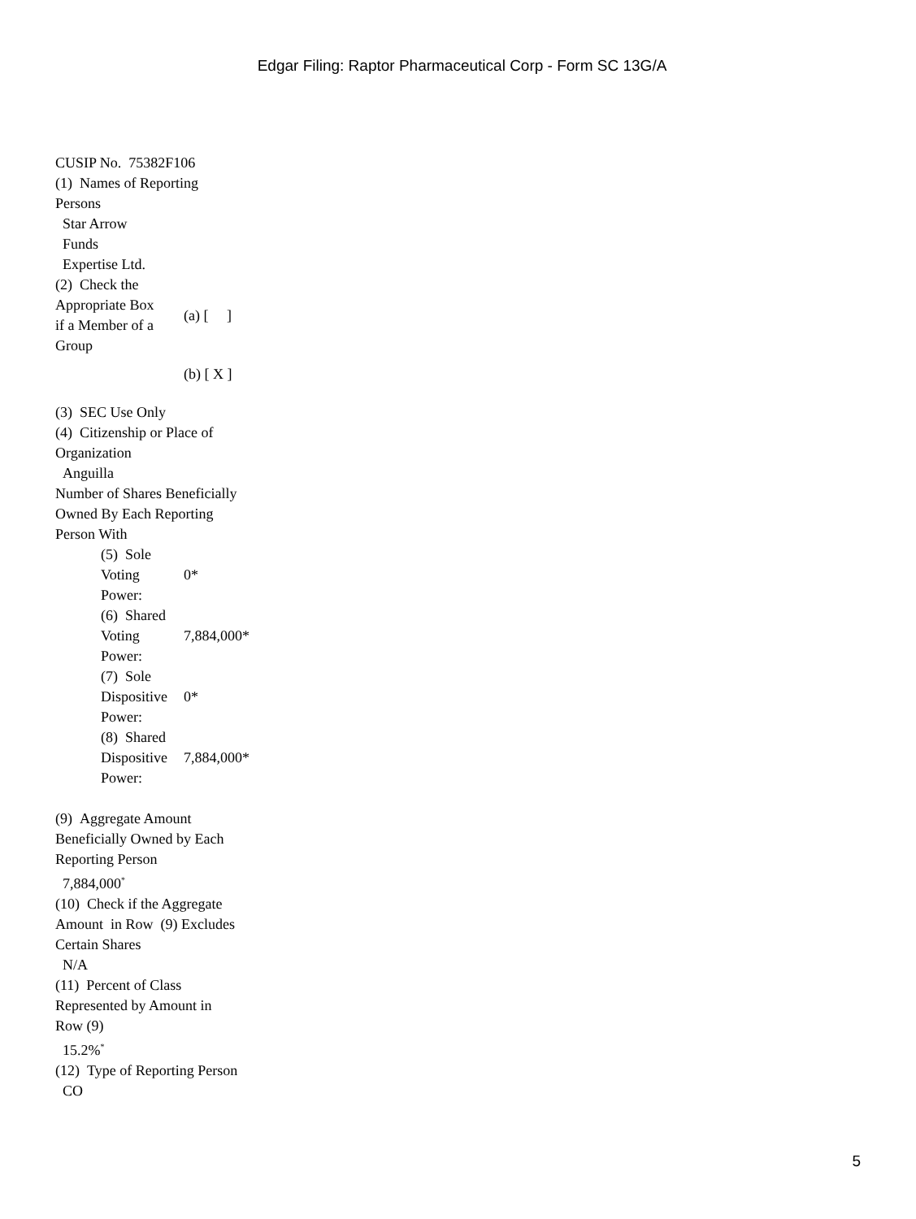Edgar Filing: Raptor Pharmaceutical Corp - Form SC 13G/A
CUSIP No. 75382F106
(1) Names of Reporting
Persons
Star Arrow
Funds
Expertise Ltd.
| (2) Check the Appropriate Box if a Member of a Group | (a) [ ] |
| | (b) [ X ] |
(3) SEC Use Only
(4) Citizenship or Place of
Organization
Anguilla
Number of Shares Beneficially
Owned By Each Reporting
Person With
| (5) Sole Voting Power: | 0* |
| (6) Shared Voting Power: | 7,884,000* |
| (7) Sole Dispositive Power: | 0* |
| (8) Shared Dispositive Power: | 7,884,000* |
(9) Aggregate Amount
Beneficially Owned by Each
Reporting Person
7,884,000<sup>*</sup>
(10) Check if the Aggregate
Amount in Row (9) Excludes
Certain Shares
N/A
(11) Percent of Class
Represented by Amount in
Row (9)
15.2%<sup>*</sup>
(12) Type of Reporting Person
CO
5